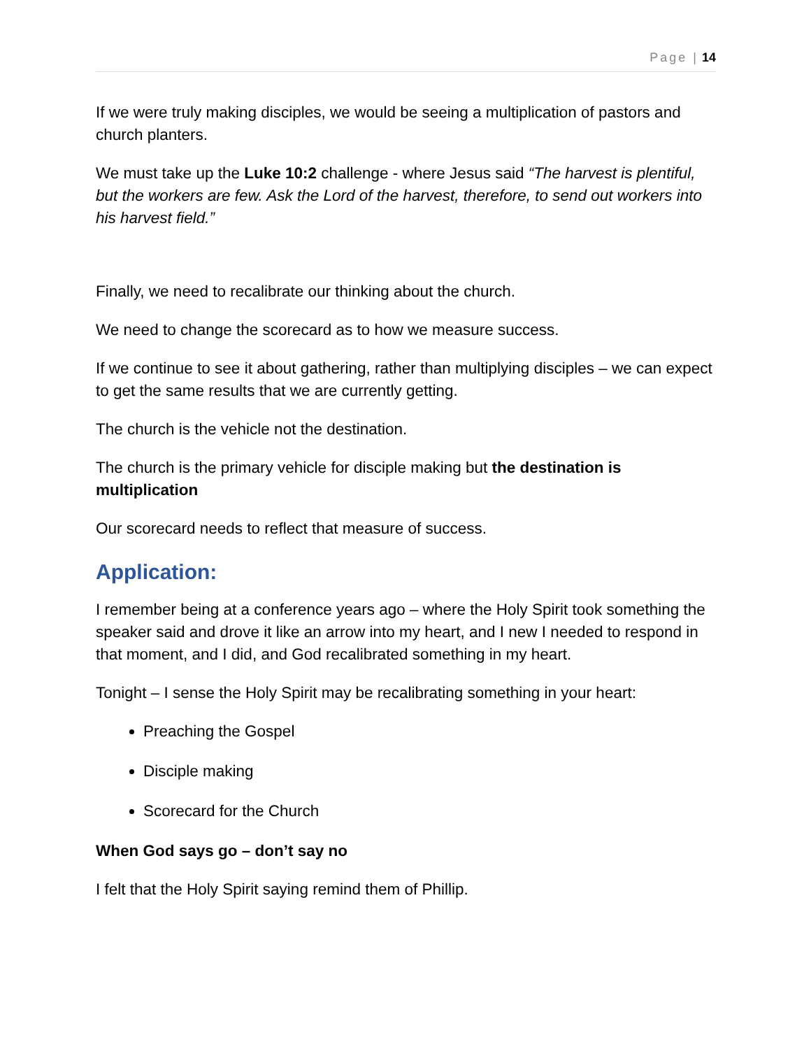Page | 14
If we were truly making disciples, we would be seeing a multiplication of pastors and church planters.
We must take up the Luke 10:2 challenge - where Jesus said “The harvest is plentiful, but the workers are few. Ask the Lord of the harvest, therefore, to send out workers into his harvest field.”
Finally, we need to recalibrate our thinking about the church.
We need to change the scorecard as to how we measure success.
If we continue to see it about gathering, rather than multiplying disciples – we can expect to get the same results that we are currently getting.
The church is the vehicle not the destination.
The church is the primary vehicle for disciple making but the destination is multiplication
Our scorecard needs to reflect that measure of success.
Application:
I remember being at a conference years ago – where the Holy Spirit took something the speaker said and drove it like an arrow into my heart, and I new I needed to respond in that moment, and I did, and God recalibrated something in my heart.
Tonight – I sense the Holy Spirit may be recalibrating something in your heart:
Preaching the Gospel
Disciple making
Scorecard for the Church
When God says go – don’t say no
I felt that the Holy Spirit saying remind them of Phillip.